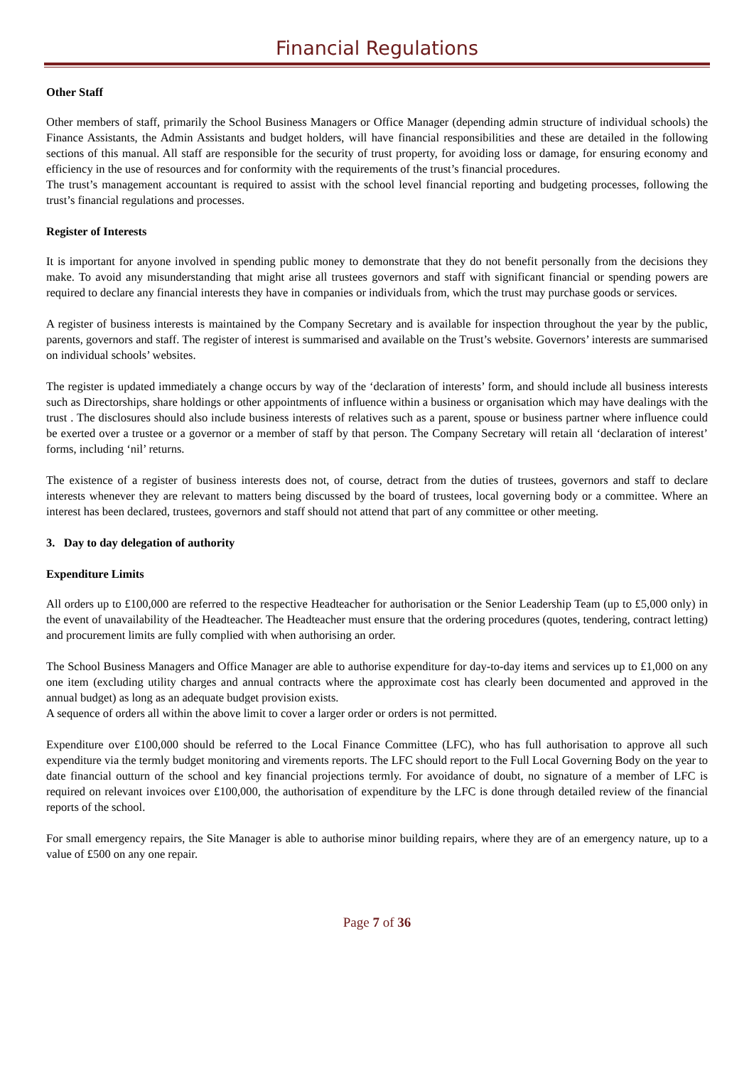Financial Regulations
Other Staff
Other members of staff, primarily the School Business Managers or Office Manager (depending admin structure of individual schools) the Finance Assistants, the Admin Assistants and budget holders, will have financial responsibilities and these are detailed in the following sections of this manual. All staff are responsible for the security of trust property, for avoiding loss or damage, for ensuring economy and efficiency in the use of resources and for conformity with the requirements of the trust’s financial procedures.
The trust’s management accountant is required to assist with the school level financial reporting and budgeting processes, following the trust’s financial regulations and processes.
Register of Interests
It is important for anyone involved in spending public money to demonstrate that they do not benefit personally from the decisions they make. To avoid any misunderstanding that might arise all trustees governors and staff with significant financial or spending powers are required to declare any financial interests they have in companies or individuals from, which the trust may purchase goods or services.
A register of business interests is maintained by the Company Secretary and is available for inspection throughout the year by the public, parents, governors and staff. The register of interest is summarised and available on the Trust’s website. Governors’ interests are summarised on individual schools’ websites.
The register is updated immediately a change occurs by way of the ‘declaration of interests’ form, and should include all business interests such as Directorships, share holdings or other appointments of influence within a business or organisation which may have dealings with the trust . The disclosures should also include business interests of relatives such as a parent, spouse or business partner where influence could be exerted over a trustee or a governor or a member of staff by that person. The Company Secretary will retain all ‘declaration of interest’ forms, including ‘nil’ returns.
The existence of a register of business interests does not, of course, detract from the duties of trustees, governors and staff to declare interests whenever they are relevant to matters being discussed by the board of trustees, local governing body or a committee. Where an interest has been declared, trustees, governors and staff should not attend that part of any committee or other meeting.
3. Day to day delegation of authority
Expenditure Limits
All orders up to £100,000 are referred to the respective Headteacher for authorisation or the Senior Leadership Team (up to £5,000 only) in the event of unavailability of the Headteacher. The Headteacher must ensure that the ordering procedures (quotes, tendering, contract letting) and procurement limits are fully complied with when authorising an order.
The School Business Managers and Office Manager are able to authorise expenditure for day-to-day items and services up to £1,000 on any one item (excluding utility charges and annual contracts where the approximate cost has clearly been documented and approved in the annual budget) as long as an adequate budget provision exists.
A sequence of orders all within the above limit to cover a larger order or orders is not permitted.
Expenditure over £100,000 should be referred to the Local Finance Committee (LFC), who has full authorisation to approve all such expenditure via the termly budget monitoring and virements reports. The LFC should report to the Full Local Governing Body on the year to date financial outturn of the school and key financial projections termly. For avoidance of doubt, no signature of a member of LFC is required on relevant invoices over £100,000, the authorisation of expenditure by the LFC is done through detailed review of the financial reports of the school.
For small emergency repairs, the Site Manager is able to authorise minor building repairs, where they are of an emergency nature, up to a value of £500 on any one repair.
Page 7 of 36